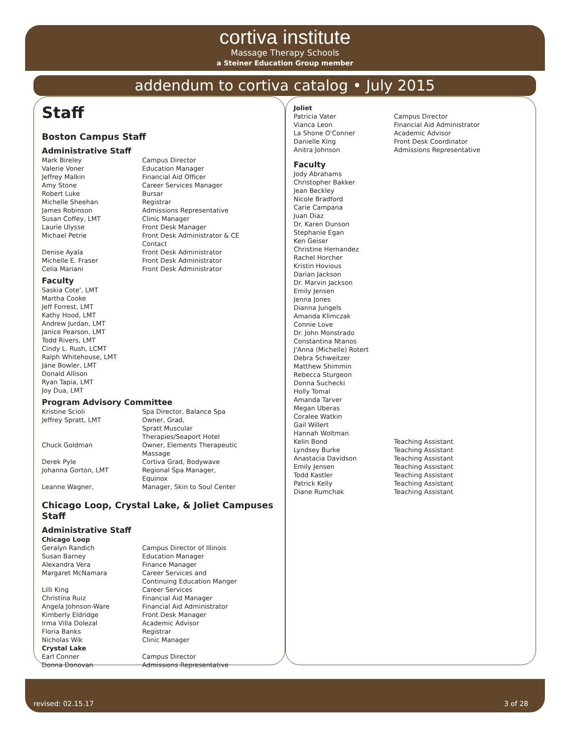cortiva institute
Massage Therapy Schools
a Steiner Education Group member
addendum to cortiva catalog • July 2015
Staff
Boston Campus Staff
Administrative Staff
| Mark Bireley | Campus Director |
| Valerie Voner | Education Manager |
| Jeffrey Malkin | Financial Aid Officer |
| Amy Stone | Career Services Manager |
| Robert Luke | Bursar |
| Michelle Sheehan | Registrar |
| James Robinson | Admissions Representative |
| Susan Coffey, LMT | Clinic Manager |
| Laurie Ulysse | Front Desk Manager |
| Michael Petrie | Front Desk Administrator & CE Contact |
| Denise Ayala | Front Desk Administrator |
| Michelle E. Fraser | Front Desk Administrator |
| Celia Mariani | Front Desk Administrator |
Faculty
Saskia Cote', LMT
Martha Cooke
Jeff Forrest, LMT
Kathy Hood, LMT
Andrew Jurdan, LMT
Janice Pearson, LMT
Todd Rivers, LMT
Cindy L. Rush, LCMT
Ralph Whitehouse, LMT
Jane Bowler, LMT
Donald Allison
Ryan Tapia, LMT
Joy Dua, LMT
Program Advisory Committee
| Kristine Scioli | Spa Director, Balance Spa |
| Jeffrey Spratt, LMT | Owner, Grad, Spratt Muscular Therapies/Seaport Hotel |
| Chuck Goldman | Owner, Elements Therapeutic Massage |
| Derek Pyle | Cortiva Grad, Bodywave |
| Johanna Gorton, LMT | Regional Spa Manager, Equinox |
| Leanne Wagner, | Manager, Skin to Soul Center |
Chicago Loop, Crystal Lake, & Joliet Campuses Staff
Administrative Staff
Chicago Loop
| Geralyn Randich | Campus Director of Illinois |
| Susan Barney | Education Manager |
| Alexandra Vera | Finance Manager |
| Margaret McNamara | Career Services and Continuing Education Manger |
| Lilli King | Career Services |
| Christina Ruiz | Financial Aid Manager |
| Angela Johnson-Ware | Financial Aid Administrator |
| Kimberly Eldridge | Front Desk Manager |
| Irma Villa Dolezal | Academic Advisor |
| Floria Banks | Registrar |
| Nicholas Wik | Clinic Manager |
Crystal Lake
| Earl Conner | Campus Director |
| Donna Donovan | Admissions Representative |
Joliet
| Patricia Vater | Campus Director |
| Vianca Leon | Financial Aid Administrator |
| La Shone O'Conner | Academic Advisor |
| Danielle King | Front Desk Coordinator |
| Anitra Johnson | Admissions Representative |
Faculty
Jody Abrahams
Christopher Bakker
Jean Beckley
Nicole Bradford
Carie Campana
Juan Diaz
Dr. Karen Dunson
Stephanie Egan
Ken Geiser
Christine Hernandez
Rachel Horcher
Kristin Hovious
Darian Jackson
Dr. Marvin Jackson
Emily Jensen
Jenna Jones
Dianna Jungels
Amanda Klimczak
Connie Love
Dr. John Monstrado
Constantina Ntanos
J'Anna (Michelle) Rotert
Debra Schweitzer
Matthew Shimmin
Rebecca Sturgeon
Donna Suchecki
Holly Tomal
Amanda Tarver
Megan Uberas
Coralee Watkin
Gail Willert
Hannah Woltman
| Kelin Bond | Teaching Assistant |
| Lyndsey Burke | Teaching Assistant |
| Anastacia Davidson | Teaching Assistant |
| Emily Jensen | Teaching Assistant |
| Todd Kastler | Teaching Assistant |
| Patrick Kelly | Teaching Assistant |
| Diane Rumchak | Teaching Assistant |
revised: 02.15.17 3 of 28